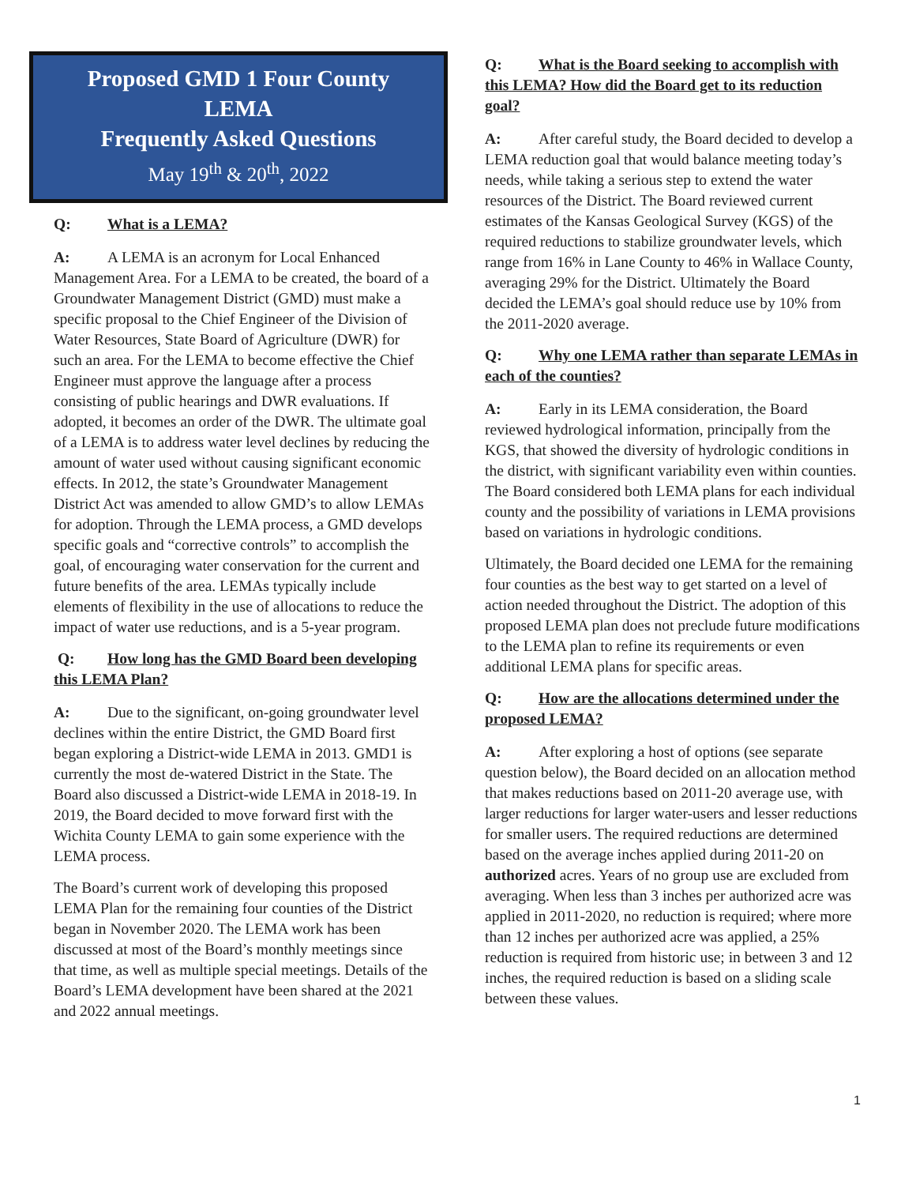Proposed GMD 1 Four County
LEMA
Frequently Asked Questions
May 19<sup>th</sup> & 20<sup>th</sup>, 2022
Q: What is a LEMA?
A: A LEMA is an acronym for Local Enhanced Management Area. For a LEMA to be created, the board of a Groundwater Management District (GMD) must make a specific proposal to the Chief Engineer of the Division of Water Resources, State Board of Agriculture (DWR) for such an area. For the LEMA to become effective the Chief Engineer must approve the language after a process consisting of public hearings and DWR evaluations. If adopted, it becomes an order of the DWR. The ultimate goal of a LEMA is to address water level declines by reducing the amount of water used without causing significant economic effects. In 2012, the state’s Groundwater Management District Act was amended to allow GMD’s to allow LEMAs for adoption. Through the LEMA process, a GMD develops specific goals and “corrective controls” to accomplish the goal, of encouraging water conservation for the current and future benefits of the area. LEMAs typically include elements of flexibility in the use of allocations to reduce the impact of water use reductions, and is a 5-year program.
Q: How long has the GMD Board been developing this LEMA Plan?
A: Due to the significant, on-going groundwater level declines within the entire District, the GMD Board first began exploring a District-wide LEMA in 2013. GMD1 is currently the most de-watered District in the State. The Board also discussed a District-wide LEMA in 2018-19. In 2019, the Board decided to move forward first with the Wichita County LEMA to gain some experience with the LEMA process.
The Board’s current work of developing this proposed LEMA Plan for the remaining four counties of the District began in November 2020. The LEMA work has been discussed at most of the Board’s monthly meetings since that time, as well as multiple special meetings. Details of the Board’s LEMA development have been shared at the 2021 and 2022 annual meetings.
Q: What is the Board seeking to accomplish with this LEMA? How did the Board get to its reduction goal?
A: After careful study, the Board decided to develop a LEMA reduction goal that would balance meeting today’s needs, while taking a serious step to extend the water resources of the District. The Board reviewed current estimates of the Kansas Geological Survey (KGS) of the required reductions to stabilize groundwater levels, which range from 16% in Lane County to 46% in Wallace County, averaging 29% for the District. Ultimately the Board decided the LEMA’s goal should reduce use by 10% from the 2011-2020 average.
Q: Why one LEMA rather than separate LEMAs in each of the counties?
A: Early in its LEMA consideration, the Board reviewed hydrological information, principally from the KGS, that showed the diversity of hydrologic conditions in the district, with significant variability even within counties. The Board considered both LEMA plans for each individual county and the possibility of variations in LEMA provisions based on variations in hydrologic conditions.
Ultimately, the Board decided one LEMA for the remaining four counties as the best way to get started on a level of action needed throughout the District. The adoption of this proposed LEMA plan does not preclude future modifications to the LEMA plan to refine its requirements or even additional LEMA plans for specific areas.
Q: How are the allocations determined under the proposed LEMA?
A: After exploring a host of options (see separate question below), the Board decided on an allocation method that makes reductions based on 2011-20 average use, with larger reductions for larger water-users and lesser reductions for smaller users. The required reductions are determined based on the average inches applied during 2011-20 on authorized acres. Years of no group use are excluded from averaging. When less than 3 inches per authorized acre was applied in 2011-2020, no reduction is required; where more than 12 inches per authorized acre was applied, a 25% reduction is required from historic use; in between 3 and 12 inches, the required reduction is based on a sliding scale between these values.
1